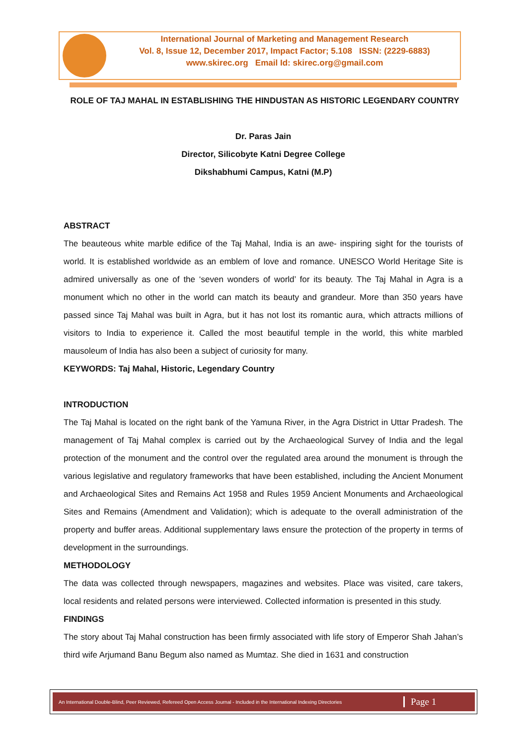International Journal of Marketing and Management Research
Vol. 8, Issue 12, December 2017, Impact Factor; 5.108 ISSN: (2229-6883)
www.skirec.org Email Id: skirec.org@gmail.com
ROLE OF TAJ MAHAL IN ESTABLISHING THE HINDUSTAN AS HISTORIC LEGENDARY COUNTRY
Dr. Paras Jain
Director, Silicobyte Katni Degree College
Dikshabhumi Campus, Katni (M.P)
ABSTRACT
The beauteous white marble edifice of the Taj Mahal, India is an awe- inspiring sight for the tourists of world. It is established worldwide as an emblem of love and romance. UNESCO World Heritage Site is admired universally as one of the ‘seven wonders of world’ for its beauty. The Taj Mahal in Agra is a monument which no other in the world can match its beauty and grandeur. More than 350 years have passed since Taj Mahal was built in Agra, but it has not lost its romantic aura, which attracts millions of visitors to India to experience it. Called the most beautiful temple in the world, this white marbled mausoleum of India has also been a subject of curiosity for many.
KEYWORDS: Taj Mahal, Historic, Legendary Country
INTRODUCTION
The Taj Mahal is located on the right bank of the Yamuna River, in the Agra District in Uttar Pradesh. The management of Taj Mahal complex is carried out by the Archaeological Survey of India and the legal protection of the monument and the control over the regulated area around the monument is through the various legislative and regulatory frameworks that have been established, including the Ancient Monument and Archaeological Sites and Remains Act 1958 and Rules 1959 Ancient Monuments and Archaeological Sites and Remains (Amendment and Validation); which is adequate to the overall administration of the property and buffer areas. Additional supplementary laws ensure the protection of the property in terms of development in the surroundings.
METHODOLOGY
The data was collected through newspapers, magazines and websites. Place was visited, care takers, local residents and related persons were interviewed. Collected information is presented in this study.
FINDINGS
The story about Taj Mahal construction has been firmly associated with life story of Emperor Shah Jahan’s third wife Arjumand Banu Begum also named as Mumtaz. She died in 1631 and construction
An International Double-Blind, Peer Reviewed, Refereed Open Access Journal - Included in the International Indexing Directories Page 1